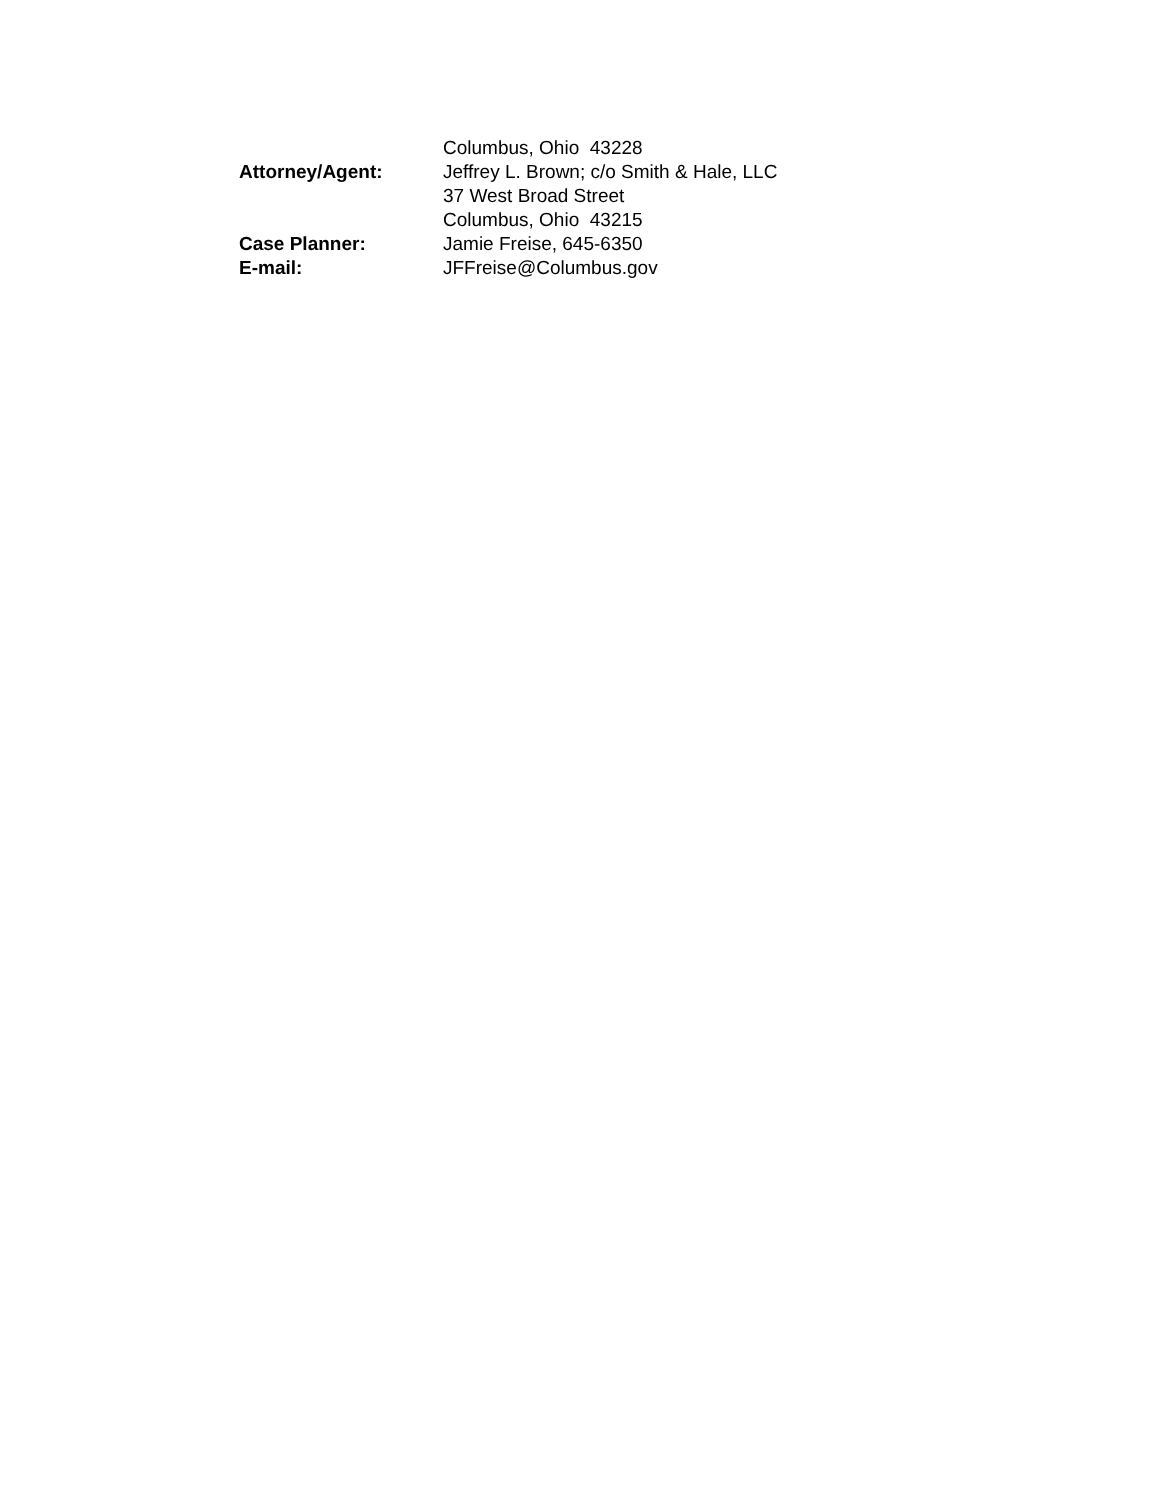Columbus, Ohio 43228
Attorney/Agent: Jeffrey L. Brown; c/o Smith & Hale, LLC
37 West Broad Street
Columbus, Ohio 43215
Case Planner: Jamie Freise, 645-6350
E-mail: JFFreise@Columbus.gov